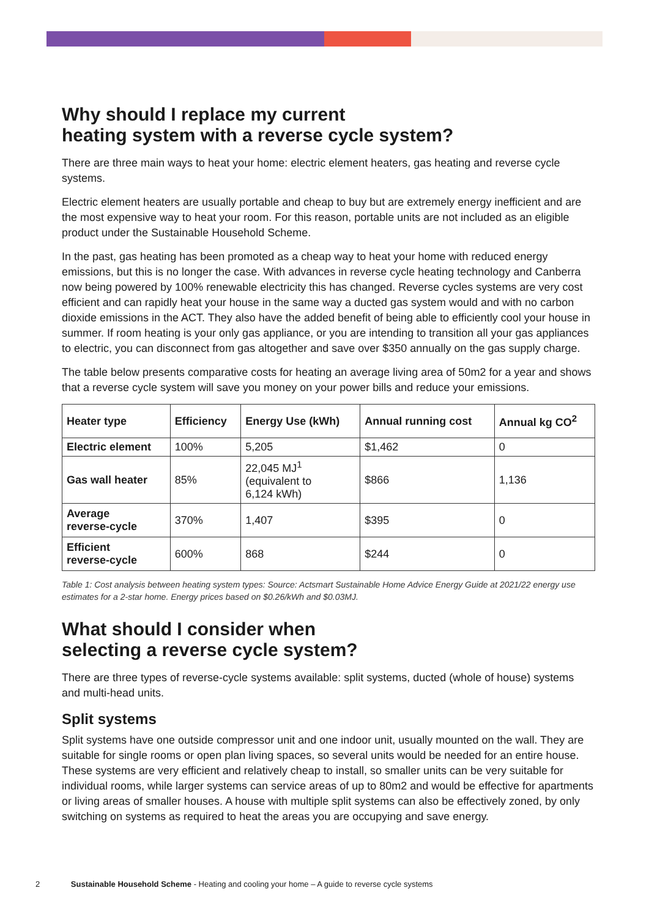Why should I replace my current
heating system with a reverse cycle system?
There are three main ways to heat your home: electric element heaters, gas heating and reverse cycle systems.
Electric element heaters are usually portable and cheap to buy but are extremely energy inefficient and are the most expensive way to heat your room. For this reason, portable units are not included as an eligible product under the Sustainable Household Scheme.
In the past, gas heating has been promoted as a cheap way to heat your home with reduced energy emissions, but this is no longer the case. With advances in reverse cycle heating technology and Canberra now being powered by 100% renewable electricity this has changed. Reverse cycles systems are very cost efficient and can rapidly heat your house in the same way a ducted gas system would and with no carbon dioxide emissions in the ACT. They also have the added benefit of being able to efficiently cool your house in summer. If room heating is your only gas appliance, or you are intending to transition all your gas appliances to electric, you can disconnect from gas altogether and save over $350 annually on the gas supply charge.
The table below presents comparative costs for heating an average living area of 50m2 for a year and shows that a reverse cycle system will save you money on your power bills and reduce your emissions.
| Heater type | Efficiency | Energy Use (kWh) | Annual running cost | Annual kg CO<sup>2</sup> |
| --- | --- | --- | --- | --- |
| Electric element | 100% | 5,205 | $1,462 | 0 |
| Gas wall heater | 85% | 22,045 MJ<sup>1</sup> (equivalent to 6,124 kWh) | $866 | 1,136 |
| Average reverse-cycle | 370% | 1,407 | $395 | 0 |
| Efficient reverse-cycle | 600% | 868 | $244 | 0 |
Table 1: Cost analysis between heating system types: Source: Actsmart Sustainable Home Advice Energy Guide at 2021/22 energy use estimates for a 2-star home. Energy prices based on $0.26/kWh and $0.03MJ.
What should I consider when
selecting a reverse cycle system?
There are three types of reverse-cycle systems available: split systems, ducted (whole of house) systems and multi-head units.
Split systems
Split systems have one outside compressor unit and one indoor unit, usually mounted on the wall. They are suitable for single rooms or open plan living spaces, so several units would be needed for an entire house. These systems are very efficient and relatively cheap to install, so smaller units can be very suitable for individual rooms, while larger systems can service areas of up to 80m2 and would be effective for apartments or living areas of smaller houses. A house with multiple split systems can also be effectively zoned, by only switching on systems as required to heat the areas you are occupying and save energy.
2 Sustainable Household Scheme - Heating and cooling your home – A guide to reverse cycle systems